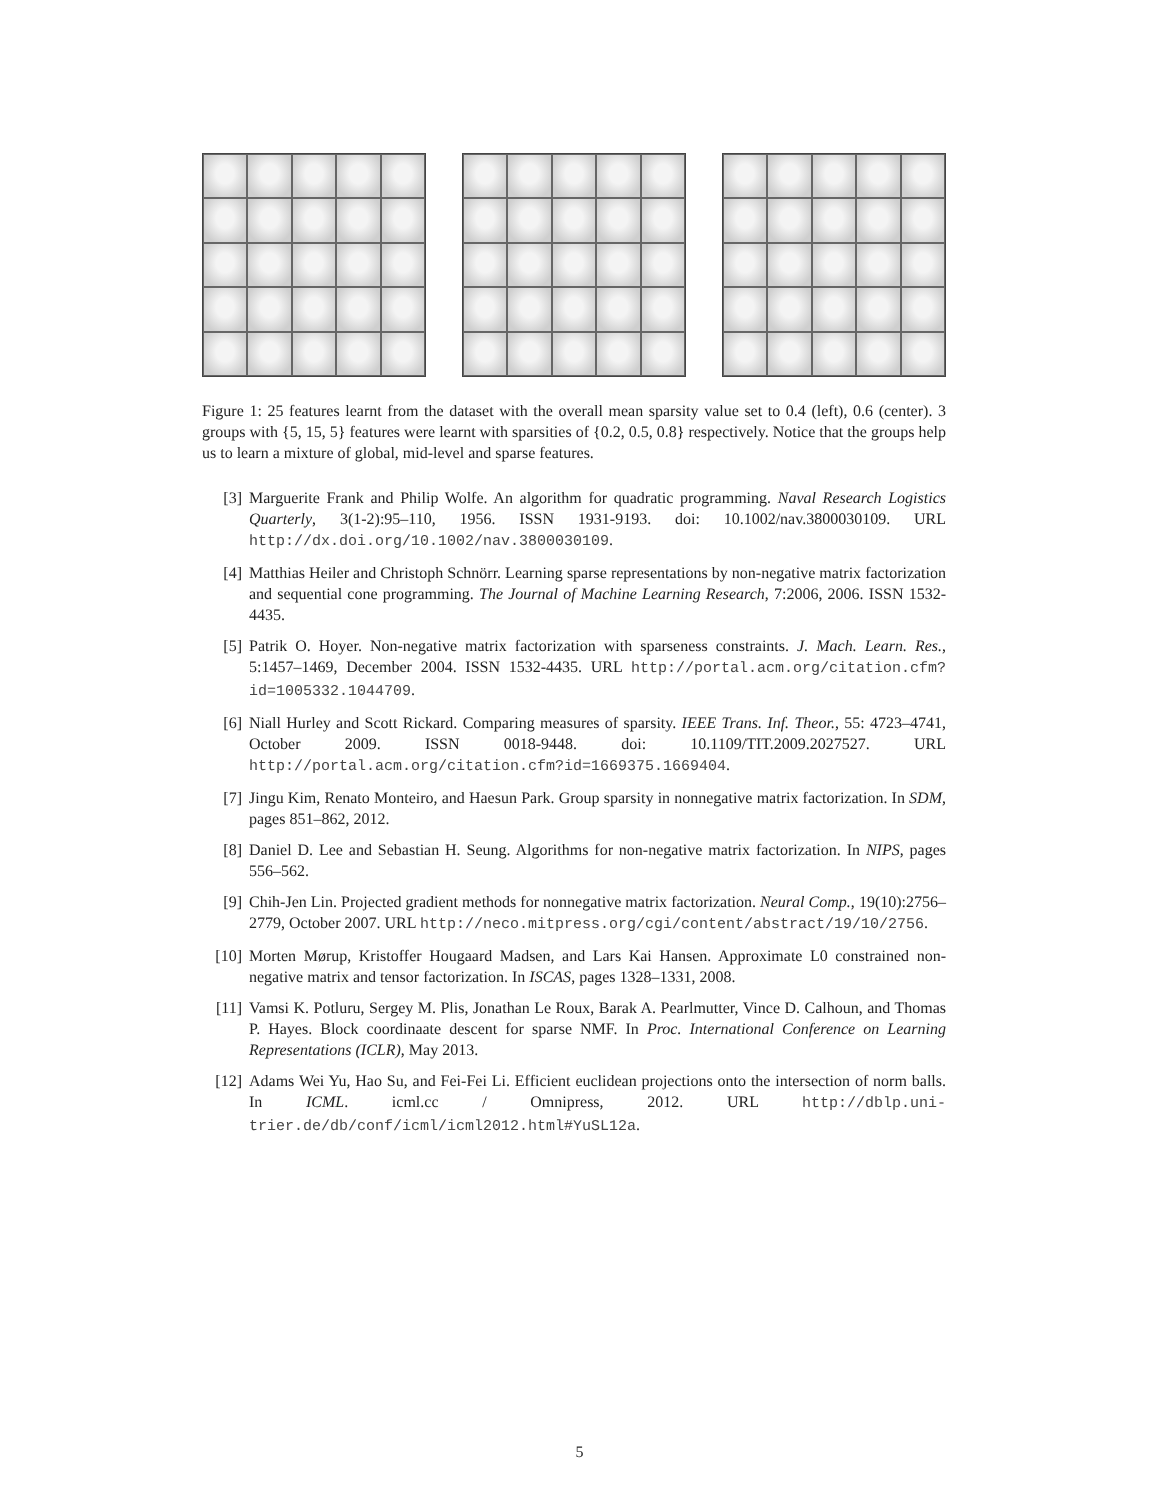Figure 1: 25 features learnt from the dataset with the overall mean sparsity value set to 0.4 (left), 0.6 (center). 3 groups with {5, 15, 5} features were learnt with sparsities of {0.2, 0.5, 0.8} respectively. Notice that the groups help us to learn a mixture of global, mid-level and sparse features.
[3] Marguerite Frank and Philip Wolfe. An algorithm for quadratic programming. Naval Research Logistics Quarterly, 3(1-2):95–110, 1956. ISSN 1931-9193. doi: 10.1002/nav.3800030109. URL http://dx.doi.org/10.1002/nav.3800030109.
[4] Matthias Heiler and Christoph Schnörr. Learning sparse representations by non-negative matrix factorization and sequential cone programming. The Journal of Machine Learning Research, 7:2006, 2006. ISSN 1532-4435.
[5] Patrik O. Hoyer. Non-negative matrix factorization with sparseness constraints. J. Mach. Learn. Res., 5:1457–1469, December 2004. ISSN 1532-4435. URL http://portal.acm.org/citation.cfm?id=1005332.1044709.
[6] Niall Hurley and Scott Rickard. Comparing measures of sparsity. IEEE Trans. Inf. Theor., 55: 4723–4741, October 2009. ISSN 0018-9448. doi: 10.1109/TIT.2009.2027527. URL http://portal.acm.org/citation.cfm?id=1669375.1669404.
[7] Jingu Kim, Renato Monteiro, and Haesun Park. Group sparsity in nonnegative matrix factorization. In SDM, pages 851–862, 2012.
[8] Daniel D. Lee and Sebastian H. Seung. Algorithms for non-negative matrix factorization. In NIPS, pages 556–562.
[9] Chih-Jen Lin. Projected gradient methods for nonnegative matrix factorization. Neural Comp., 19(10):2756–2779, October 2007. URL http://neco.mitpress.org/cgi/content/abstract/19/10/2756.
[10] Morten Mørup, Kristoffer Hougaard Madsen, and Lars Kai Hansen. Approximate L0 constrained non-negative matrix and tensor factorization. In ISCAS, pages 1328–1331, 2008.
[11] Vamsi K. Potluru, Sergey M. Plis, Jonathan Le Roux, Barak A. Pearlmutter, Vince D. Calhoun, and Thomas P. Hayes. Block coordinaate descent for sparse NMF. In Proc. International Conference on Learning Representations (ICLR), May 2013.
[12] Adams Wei Yu, Hao Su, and Fei-Fei Li. Efficient euclidean projections onto the intersection of norm balls. In ICML. icml.cc / Omnipress, 2012. URL http://dblp.uni-trier.de/db/conf/icml/icml2012.html#YuSL12a.
5